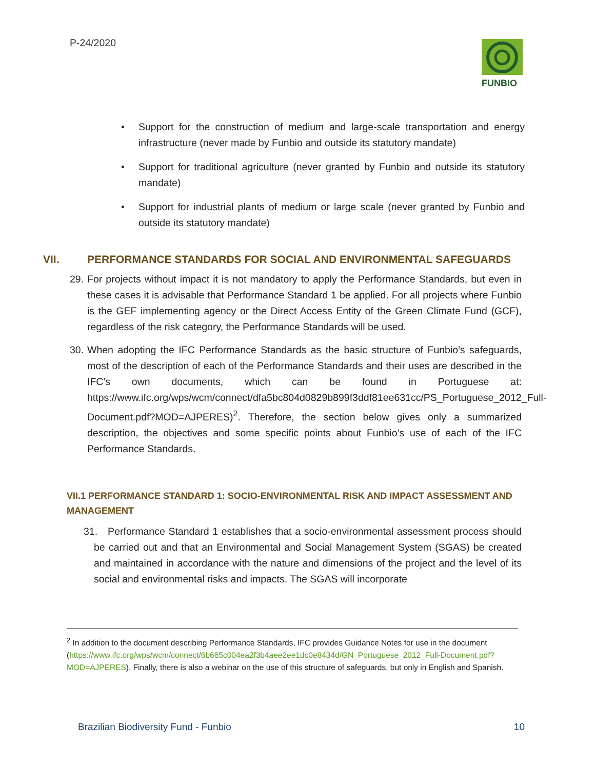P-24/2020
FUNBIO
• Support for the construction of medium and large-scale transportation and energy infrastructure (never made by Funbio and outside its statutory mandate)
• Support for traditional agriculture (never granted by Funbio and outside its statutory mandate)
• Support for industrial plants of medium or large scale (never granted by Funbio and outside its statutory mandate)
VII. PERFORMANCE STANDARDS FOR SOCIAL AND ENVIRONMENTAL SAFEGUARDS
29. For projects without impact it is not mandatory to apply the Performance Standards, but even in these cases it is advisable that Performance Standard 1 be applied. For all projects where Funbio is the GEF implementing agency or the Direct Access Entity of the Green Climate Fund (GCF), regardless of the risk category, the Performance Standards will be used.
30. When adopting the IFC Performance Standards as the basic structure of Funbio's safeguards, most of the description of each of the Performance Standards and their uses are described in the IFC's own documents, which can be found in Portuguese at: https://www.ifc.org/wps/wcm/connect/dfa5bc804d0829b899f3ddf81ee631cc/PS_Portuguese_2012_Full-Document.pdf?MOD=AJPERES)<sup>2</sup>. Therefore, the section below gives only a summarized description, the objectives and some specific points about Funbio’s use of each of the IFC Performance Standards.
VII.1 PERFORMANCE STANDARD 1: SOCIO-ENVIRONMENTAL RISK AND IMPACT ASSESSMENT AND MANAGEMENT
31. Performance Standard 1 establishes that a socio-environmental assessment process should be carried out and that an Environmental and Social Management System (SGAS) be created and maintained in accordance with the nature and dimensions of the project and the level of its social and environmental risks and impacts. The SGAS will incorporate
<sup>2</sup> In addition to the document describing Performance Standards, IFC provides Guidance Notes for use in the document
(https://www.ifc.org/wps/wcm/connect/6b665c004ea2f3b4aee2ee1dc0e8434d/GN_Portuguese_2012_Full-Document.pdf?MOD=AJPERES). Finally, there is also a webinar on the use of this structure of safeguards, but only in English and Spanish.
Brazilian Biodiversity Fund - Funbio 10